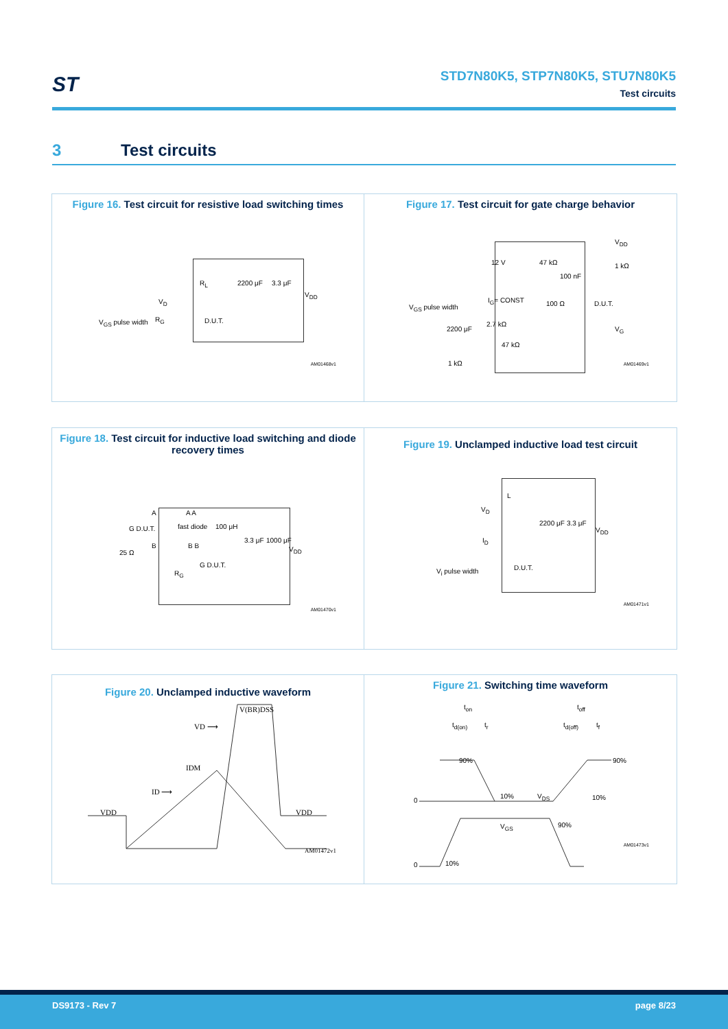ST
STD7N80K5, STP7N80K5, STU7N80K5
Test circuits
3 Test circuits
Figure 16. Test circuit for resistive load switching times
R<sub>L</sub> 2200 μF 3.3 μF
V<sub>DD</sub>
V<sub>D</sub>
R<sub>G</sub> D.U.T. V<sub>GS</sub> pulse width
AM01468v1
Figure 17. Test circuit for gate charge behavior
12 V 47 kΩ
100 nF
V<sub>DD</sub>
1 kΩ
I<sub>G</sub>= CONST 100 Ω D.U.T. V<sub>GS</sub> pulse width
2.7 kΩ
2200 μF V<sub>G</sub>
47 kΩ
1 kΩ AM01469v1
Figure 18. Test circuit for inductive load switching and diode recovery times
A A A
100 μH G D.U.T. fast diode
B B B
25 Ω
3.3 μF 1000 μF
V<sub>DD</sub>
G D.U.T.
R<sub>G</sub>
AM01470v1
Figure 19. Unclamped inductive load test circuit
L
V<sub>D</sub>
2200 μF 3.3 μF
V<sub>DD</sub>
I<sub>D</sub>
D.U.T. V<sub>i</sub> pulse width
AM01471v1
Figure 20. Unclamped inductive waveform
V(BR)DSS
VD ⟶
IDM
ID ⟶
VDD VDD
AM01472v1
Figure 21. Switching time waveform
t<sub>on</sub> t<sub>off</sub>
t<sub>d(on)</sub> t<sub>r</sub> t<sub>d(off)</sub> t<sub>f</sub>
90% 90%
0
10% V<sub>DS</sub> 10%
V<sub>GS</sub> 90%
0 10%
AM01473v1
DS9173 - Rev 7 page 8/23